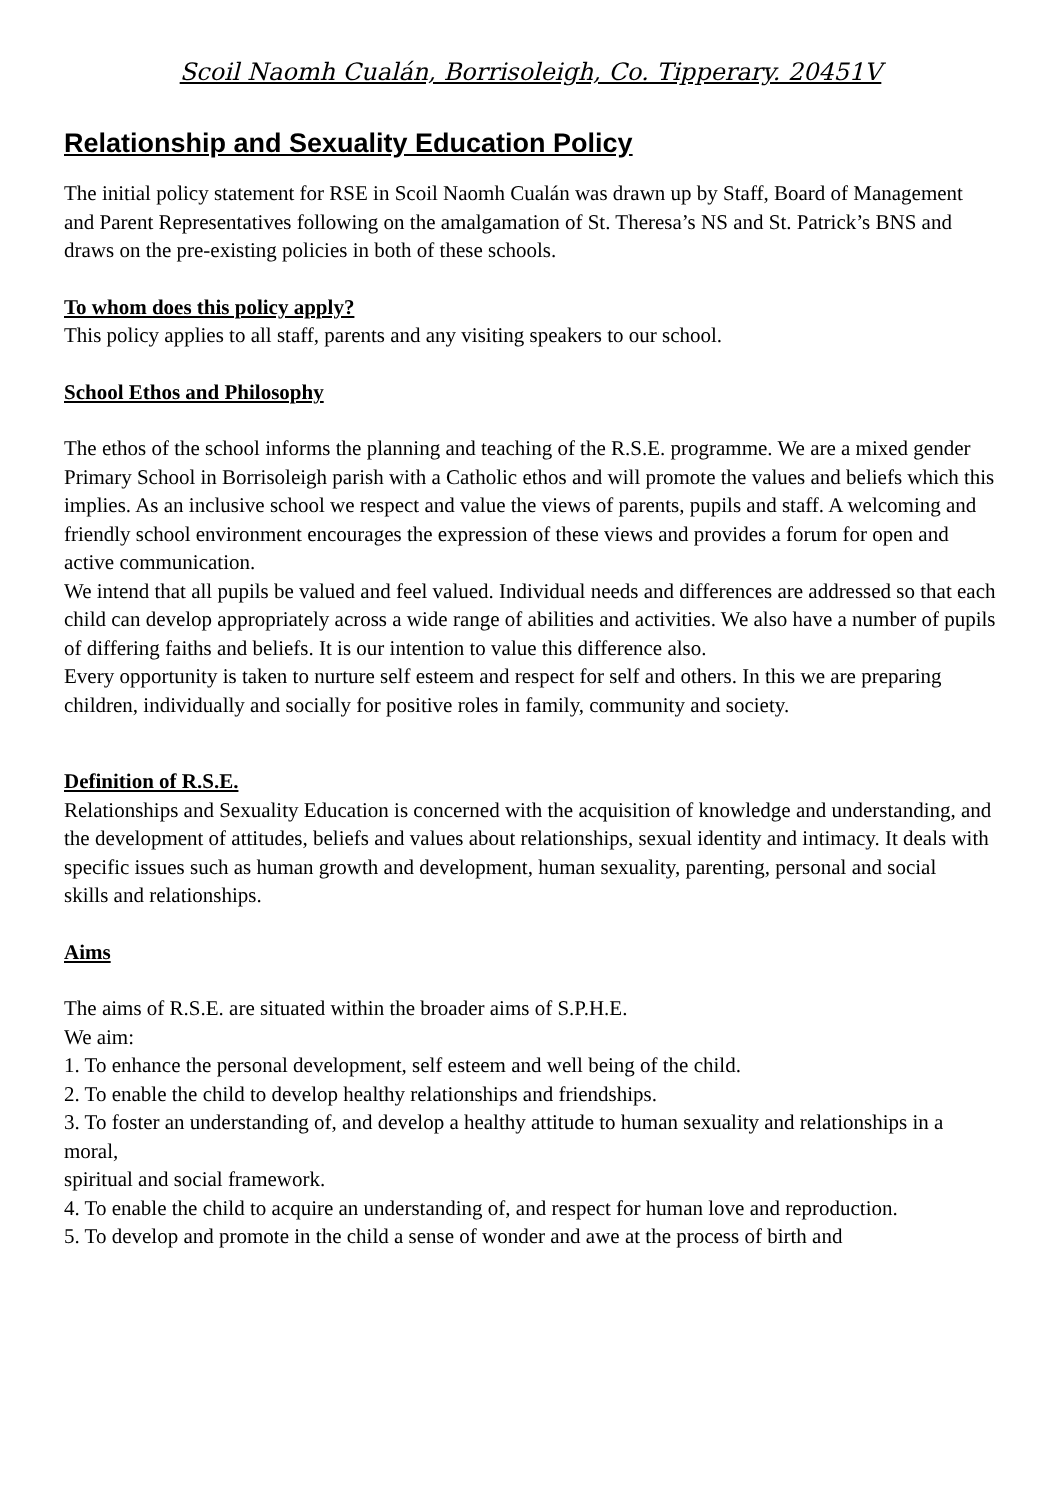Scoil Naomh Cualán, Borrisoleigh, Co. Tipperary. 20451V
Relationship and Sexuality Education Policy
The initial policy statement for RSE in Scoil Naomh Cualán was drawn up by Staff, Board of Management and Parent Representatives following on the amalgamation of St. Theresa’s NS and St. Patrick’s BNS and draws on the pre-existing policies in both of these schools.
To whom does this policy apply?
This policy applies to all staff, parents and any visiting speakers to our school.
School Ethos and Philosophy
The ethos of the school informs the planning and teaching of the R.S.E. programme. We are a mixed gender Primary School in Borrisoleigh parish with a Catholic ethos and will promote the values and beliefs which this implies. As an inclusive school we respect and value the views of parents, pupils and staff. A welcoming and friendly school environment encourages the expression of these views and provides a forum for open and active communication.
We intend that all pupils be valued and feel valued. Individual needs and differences are addressed so that each child can develop appropriately across a wide range of abilities and activities. We also have a number of pupils of differing faiths and beliefs. It is our intention to value this difference also.
Every opportunity is taken to nurture self esteem and respect for self and others. In this we are preparing children, individually and socially for positive roles in family, community and society.
Definition of R.S.E.
Relationships and Sexuality Education is concerned with the acquisition of knowledge and understanding, and the development of attitudes, beliefs and values about relationships, sexual identity and intimacy. It deals with specific issues such as human growth and development, human sexuality, parenting, personal and social
skills and relationships.
Aims
The aims of R.S.E. are situated within the broader aims of S.P.H.E.
We aim:
1. To enhance the personal development, self esteem and well being of the child.
2. To enable the child to develop healthy relationships and friendships.
3. To foster an understanding of, and develop a healthy attitude to human sexuality and relationships in a moral,
spiritual and social framework.
4. To enable the child to acquire an understanding of, and respect for human love and reproduction.
5. To develop and promote in the child a sense of wonder and awe at the process of birth and